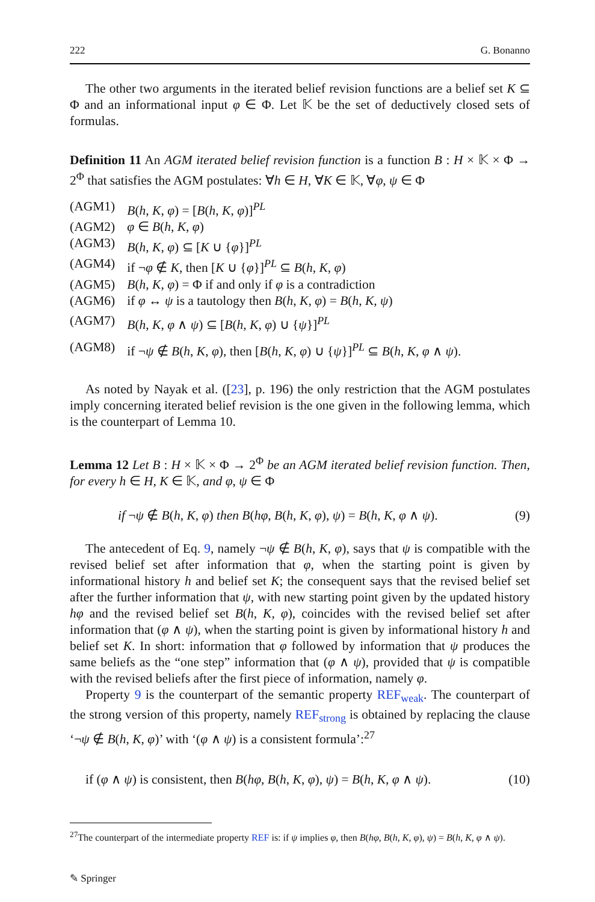222 G. Bonanno
The other two arguments in the iterated belief revision functions are a belief set K ⊆ Φ and an informational input φ ∈ Φ. Let 𝕂 be the set of deductively closed sets of formulas.
Definition 11 An AGM iterated belief revision function is a function B : H × 𝕂 × Φ → 2<sup>Φ</sup> that satisfies the AGM postulates: ∀h ∈ H, ∀K ∈ 𝕂, ∀φ, ψ ∈ Φ
| (AGM1) | B ( h , K , φ ) = [ B ( h , K , φ )]<sup>PL</sup> |
| (AGM2) | φ ∈ B ( h , K , φ ) |
| (AGM3) | B ( h , K , φ ) ⊆ [ K ∪ { φ }]<sup>PL</sup> |
| (AGM4) | if ¬ φ ∉ K , then [ K ∪ { φ }]<sup>PL</sup> ⊆ B ( h , K , φ ) |
| (AGM5) | B ( h , K , φ ) = Φ if and only if φ is a contradiction |
| (AGM6) | if φ ↔ ψ is a tautology then B ( h , K , φ ) = B ( h , K , ψ ) |
| (AGM7) | B ( h , K , φ ∧ ψ ) ⊆ [ B ( h , K , φ ) ∪ { ψ }]<sup>PL</sup> |
| (AGM8) | if ¬ ψ ∉ B ( h , K , φ ), then [ B ( h , K , φ ) ∪ { ψ }]<sup>PL</sup> ⊆ B ( h , K , φ ∧ ψ ). |
As noted by Nayak et al. ([23], p. 196) the only restriction that the AGM postulates imply concerning iterated belief revision is the one given in the following lemma, which is the counterpart of Lemma 10.
Lemma 12 Let B : H × 𝕂 × Φ → 2<sup>Φ</sup> be an AGM iterated belief revision function. Then, for every h ∈ H, K ∈ 𝕂, and φ, ψ ∈ Φ
if ¬ψ ∉ B(h, K, φ) then B(hφ, B(h, K, φ), ψ) = B(h, K, φ ∧ ψ). (9)
The antecedent of Eq. 9, namely ¬ψ ∉ B(h, K, φ), says that ψ is compatible with the revised belief set after information that φ, when the starting point is given by informational history h and belief set K; the consequent says that the revised belief set after the further information that ψ, with new starting point given by the updated history hφ and the revised belief set B(h, K, φ), coincides with the revised belief set after information that (φ ∧ ψ), when the starting point is given by informational history h and belief set K. In short: information that φ followed by information that ψ produces the same beliefs as the “one step” information that (φ ∧ ψ), provided that ψ is compatible with the revised beliefs after the first piece of information, namely φ.
Property 9 is the counterpart of the semantic property REF<sub>weak</sub>. The counterpart of the strong version of this property, namely REF<sub>strong</sub> is obtained by replacing the clause ‘¬ψ ∉ B(h, K, φ)’ with ‘(φ ∧ ψ) is a consistent formula’:<sup>27</sup>
if (φ ∧ ψ) is consistent, then B(hφ, B(h, K, φ), ψ) = B(h, K, φ ∧ ψ). (10)
<sup>27</sup> The counterpart of the intermediate property REF is: if ψ implies φ, then B(hφ, B(h, K, φ), ψ) = B(h, K, φ ∧ ψ).
✎ Springer